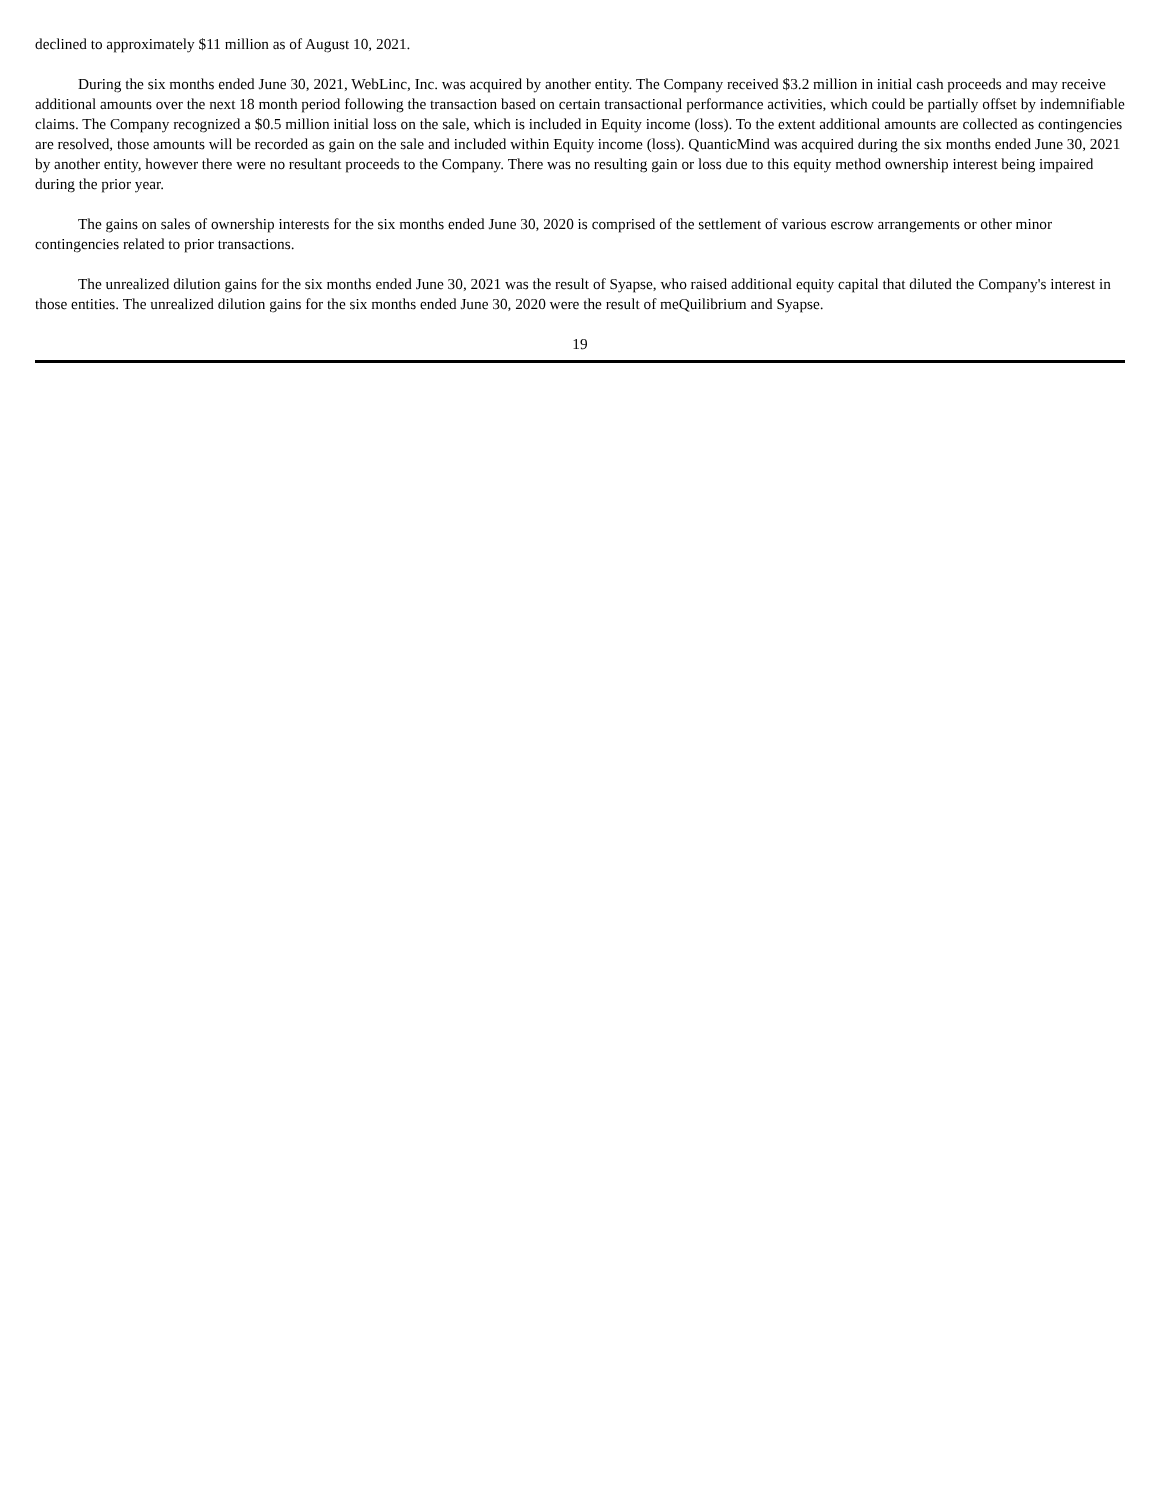declined to approximately $11 million as of August 10, 2021.
During the six months ended June 30, 2021, WebLinc, Inc. was acquired by another entity. The Company received $3.2 million in initial cash proceeds and may receive additional amounts over the next 18 month period following the transaction based on certain transactional performance activities, which could be partially offset by indemnifiable claims. The Company recognized a $0.5 million initial loss on the sale, which is included in Equity income (loss). To the extent additional amounts are collected as contingencies are resolved, those amounts will be recorded as gain on the sale and included within Equity income (loss). QuanticMind was acquired during the six months ended June 30, 2021 by another entity, however there were no resultant proceeds to the Company. There was no resulting gain or loss due to this equity method ownership interest being impaired during the prior year.
The gains on sales of ownership interests for the six months ended June 30, 2020 is comprised of the settlement of various escrow arrangements or other minor contingencies related to prior transactions.
The unrealized dilution gains for the six months ended June 30, 2021 was the result of Syapse, who raised additional equity capital that diluted the Company's interest in those entities. The unrealized dilution gains for the six months ended June 30, 2020 were the result of meQuilibrium and Syapse.
19